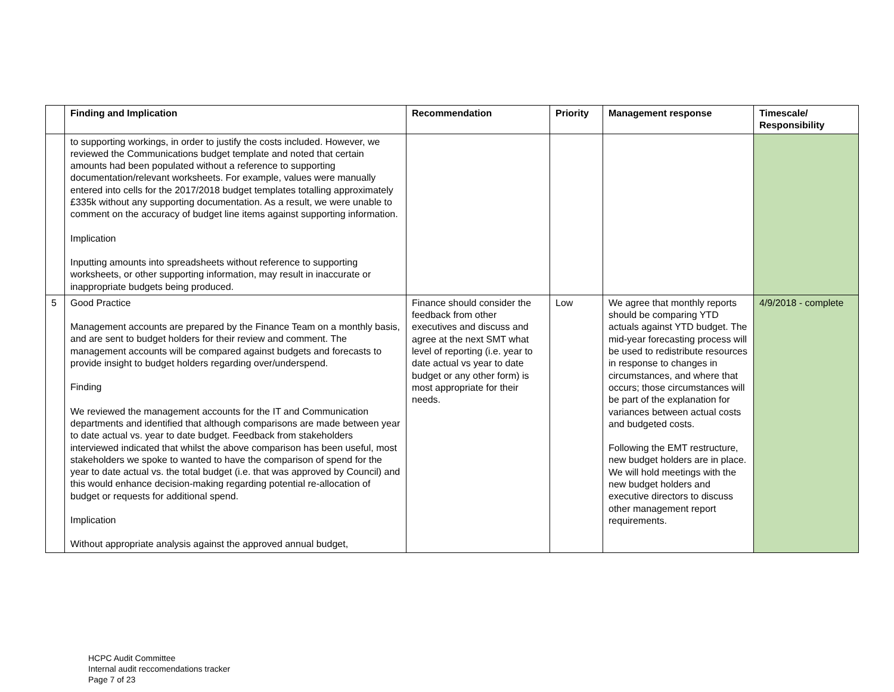| | Finding and Implication | Recommendation | Priority | Management response | Timescale/ Responsibility |
| --- | --- | --- | --- | --- | --- |
| | to supporting workings, in order to justify the costs included. However, we reviewed the Communications budget template and noted that certain amounts had been populated without a reference to supporting documentation/relevant worksheets. For example, values were manually entered into cells for the 2017/2018 budget templates totalling approximately £335k without any supporting documentation. As a result, we were unable to comment on the accuracy of budget line items against supporting information. Implication Inputting amounts into spreadsheets without reference to supporting worksheets, or other supporting information, may result in inaccurate or inappropriate budgets being produced. | | | | |
| 5 | Good Practice Management accounts are prepared by the Finance Team on a monthly basis, and are sent to budget holders for their review and comment. The management accounts will be compared against budgets and forecasts to provide insight to budget holders regarding over/underspend. Finding We reviewed the management accounts for the IT and Communication departments and identified that although comparisons are made between year to date actual vs. year to date budget. Feedback from stakeholders interviewed indicated that whilst the above comparison has been useful, most stakeholders we spoke to wanted to have the comparison of spend for the year to date actual vs. the total budget (i.e. that was approved by Council) and this would enhance decision-making regarding potential re-allocation of budget or requests for additional spend. Implication Without appropriate analysis against the approved annual budget, | Finance should consider the feedback from other executives and discuss and agree at the next SMT what level of reporting (i.e. year to date actual vs year to date budget or any other form) is most appropriate for their needs. | Low | We agree that monthly reports should be comparing YTD actuals against YTD budget. The mid-year forecasting process will be used to redistribute resources in response to changes in circumstances, and where that occurs; those circumstances will be part of the explanation for variances between actual costs and budgeted costs. Following the EMT restructure, new budget holders are in place. We will hold meetings with the new budget holders and executive directors to discuss other management report requirements. | 4/9/2018 - complete |
HCPC Audit Committee
Internal audit reccomendations tracker
Page 7 of 23